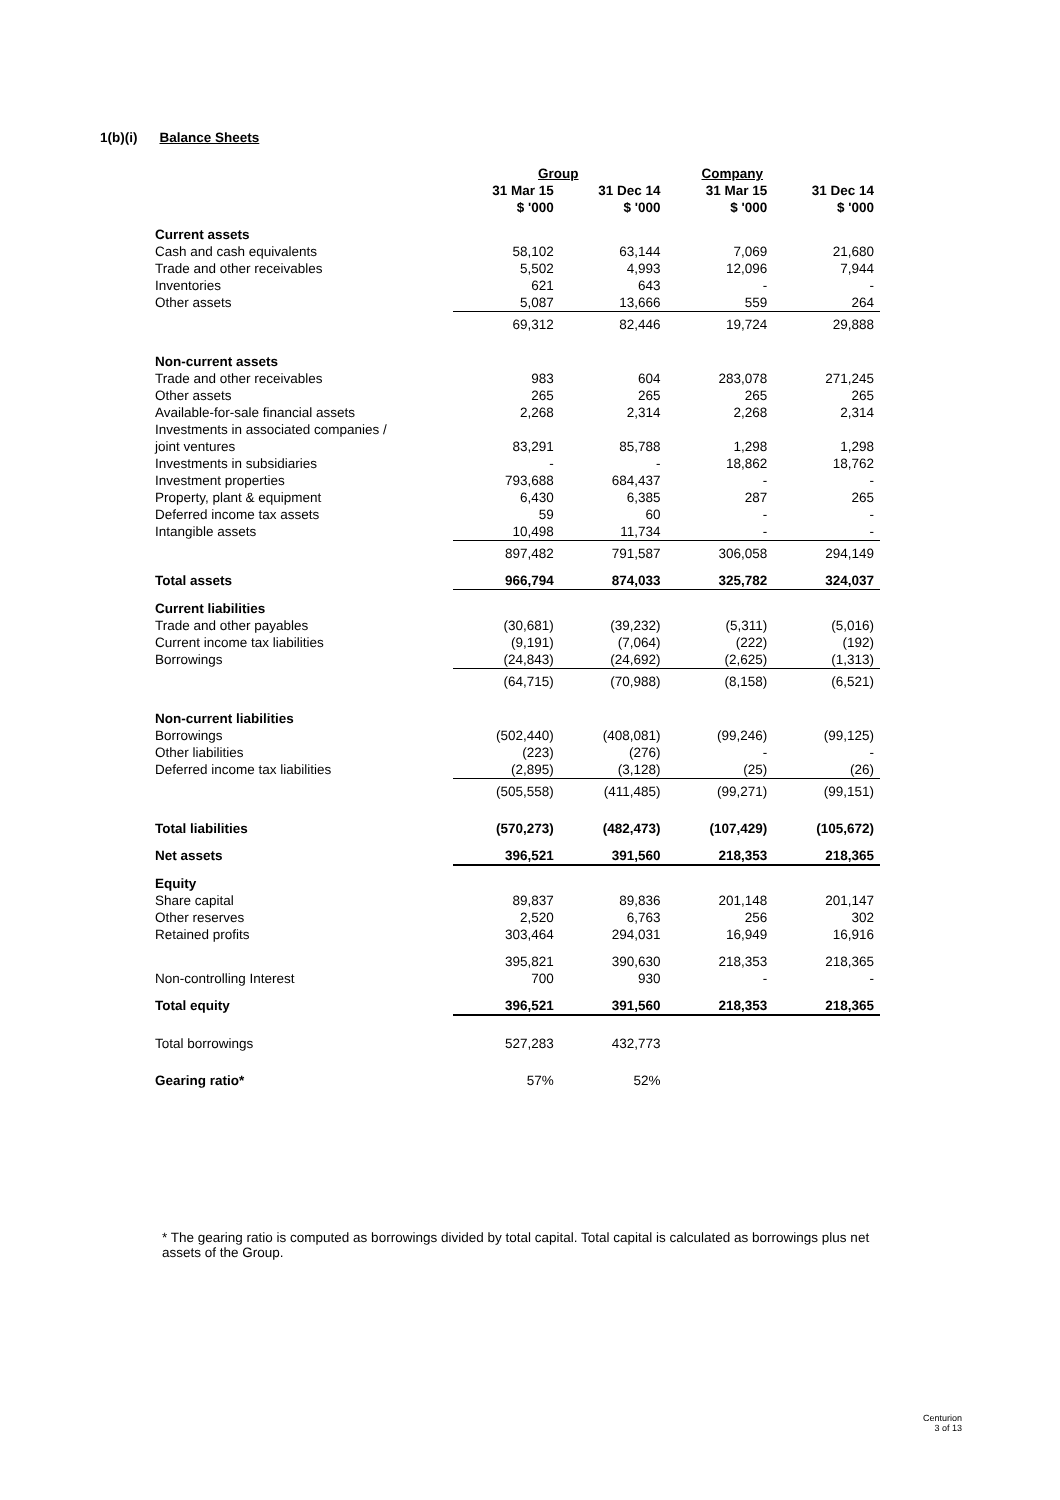1(b)(i) Balance Sheets
| | Group | | Company | |
| --- | --- | --- | --- | --- |
| | 31 Mar 15 | 31 Dec 14 | 31 Mar 15 | 31 Dec 14 |
| | $ '000 | $ '000 | $ '000 | $ '000 |
| Current assets | | | | |
| Cash and cash equivalents | 58,102 | 63,144 | 7,069 | 21,680 |
| Trade and other receivables | 5,502 | 4,993 | 12,096 | 7,944 |
| Inventories | 621 | 643 | - | - |
| Other assets | 5,087 | 13,666 | 559 | 264 |
| | 69,312 | 82,446 | 19,724 | 29,888 |
| Non-current assets | | | | |
| Trade and other receivables | 983 | 604 | 283,078 | 271,245 |
| Other assets | 265 | 265 | 265 | 265 |
| Available-for-sale financial assets | 2,268 | 2,314 | 2,268 | 2,314 |
| Investments in associated companies / joint ventures | 83,291 | 85,788 | 1,298 | 1,298 |
| Investments in subsidiaries | - | - | 18,862 | 18,762 |
| Investment properties | 793,688 | 684,437 | - | - |
| Property, plant & equipment | 6,430 | 6,385 | 287 | 265 |
| Deferred income tax assets | 59 | 60 | - | - |
| Intangible assets | 10,498 | 11,734 | - | - |
| | 897,482 | 791,587 | 306,058 | 294,149 |
| Total assets | 966,794 | 874,033 | 325,782 | 324,037 |
| Current liabilities | | | | |
| Trade and other payables | (30,681) | (39,232) | (5,311) | (5,016) |
| Current income tax liabilities | (9,191) | (7,064) | (222) | (192) |
| Borrowings | (24,843) | (24,692) | (2,625) | (1,313) |
| | (64,715) | (70,988) | (8,158) | (6,521) |
| Non-current liabilities | | | | |
| Borrowings | (502,440) | (408,081) | (99,246) | (99,125) |
| Other liabilities | (223) | (276) | - | - |
| Deferred income tax liabilities | (2,895) | (3,128) | (25) | (26) |
| | (505,558) | (411,485) | (99,271) | (99,151) |
| Total liabilities | (570,273) | (482,473) | (107,429) | (105,672) |
| Net assets | 396,521 | 391,560 | 218,353 | 218,365 |
| Equity | | | | |
| Share capital | 89,837 | 89,836 | 201,148 | 201,147 |
| Other reserves | 2,520 | 6,763 | 256 | 302 |
| Retained profits | 303,464 | 294,031 | 16,949 | 16,916 |
| | 395,821 | 390,630 | 218,353 | 218,365 |
| Non-controlling Interest | 700 | 930 | - | - |
| Total equity | 396,521 | 391,560 | 218,353 | 218,365 |
| Total borrowings | 527,283 | 432,773 | | |
| Gearing ratio* | 57% | 52% | | |
* The gearing ratio is computed as borrowings divided by total capital. Total capital is calculated as borrowings plus net assets of the Group.
Centurion
3 of 13